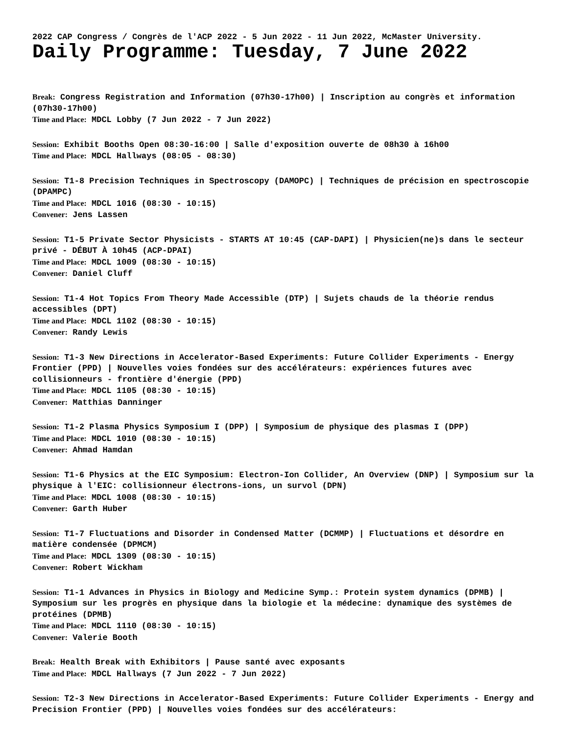2022 CAP Congress / Congrès de l'ACP 2022 - 5 Jun 2022 - 11 Jun 2022, McMaster University.
Daily Programme: Tuesday, 7 June 2022
Break: Congress Registration and Information (07h30-17h00) | Inscription au congrès et information (07h30-17h00)
Time and Place: MDCL Lobby (7 Jun 2022 - 7 Jun 2022)
Session: Exhibit Booths Open 08:30-16:00 | Salle d'exposition ouverte de 08h30 à 16h00
Time and Place: MDCL Hallways (08:05 - 08:30)
Session: T1-8 Precision Techniques in Spectroscopy (DAMOPC) | Techniques de précision en spectroscopie (DPAMPC)
Time and Place: MDCL 1016 (08:30 - 10:15)
Convener: Jens Lassen
Session: T1-5 Private Sector Physicists - STARTS AT 10:45 (CAP-DAPI) | Physicien(ne)s dans le secteur privé - DÉBUT À 10h45 (ACP-DPAI)
Time and Place: MDCL 1009 (08:30 - 10:15)
Convener: Daniel Cluff
Session: T1-4 Hot Topics From Theory Made Accessible (DTP) | Sujets chauds de la théorie rendus accessibles (DPT)
Time and Place: MDCL 1102 (08:30 - 10:15)
Convener: Randy Lewis
Session: T1-3 New Directions in Accelerator-Based Experiments: Future Collider Experiments - Energy Frontier (PPD) | Nouvelles voies fondées sur des accélérateurs: expériences futures avec collisionneurs - frontière d'énergie (PPD)
Time and Place: MDCL 1105 (08:30 - 10:15)
Convener: Matthias Danninger
Session: T1-2 Plasma Physics Symposium I (DPP) | Symposium de physique des plasmas I (DPP)
Time and Place: MDCL 1010 (08:30 - 10:15)
Convener: Ahmad Hamdan
Session: T1-6 Physics at the EIC Symposium: Electron-Ion Collider, An Overview (DNP) | Symposium sur la physique à l'EIC: collisionneur électrons-ions, un survol (DPN)
Time and Place: MDCL 1008 (08:30 - 10:15)
Convener: Garth Huber
Session: T1-7 Fluctuations and Disorder in Condensed Matter (DCMMP) | Fluctuations et désordre en matière condensée (DPMCM)
Time and Place: MDCL 1309 (08:30 - 10:15)
Convener: Robert Wickham
Session: T1-1 Advances in Physics in Biology and Medicine Symp.: Protein system dynamics (DPMB) | Symposium sur les progrès en physique dans la biologie et la médecine: dynamique des systèmes de protéines (DPMB)
Time and Place: MDCL 1110 (08:30 - 10:15)
Convener: Valerie Booth
Break: Health Break with Exhibitors | Pause santé avec exposants
Time and Place: MDCL Hallways (7 Jun 2022 - 7 Jun 2022)
Session: T2-3 New Directions in Accelerator-Based Experiments: Future Collider Experiments - Energy and Precision Frontier (PPD) | Nouvelles voies fondées sur des accélérateurs: